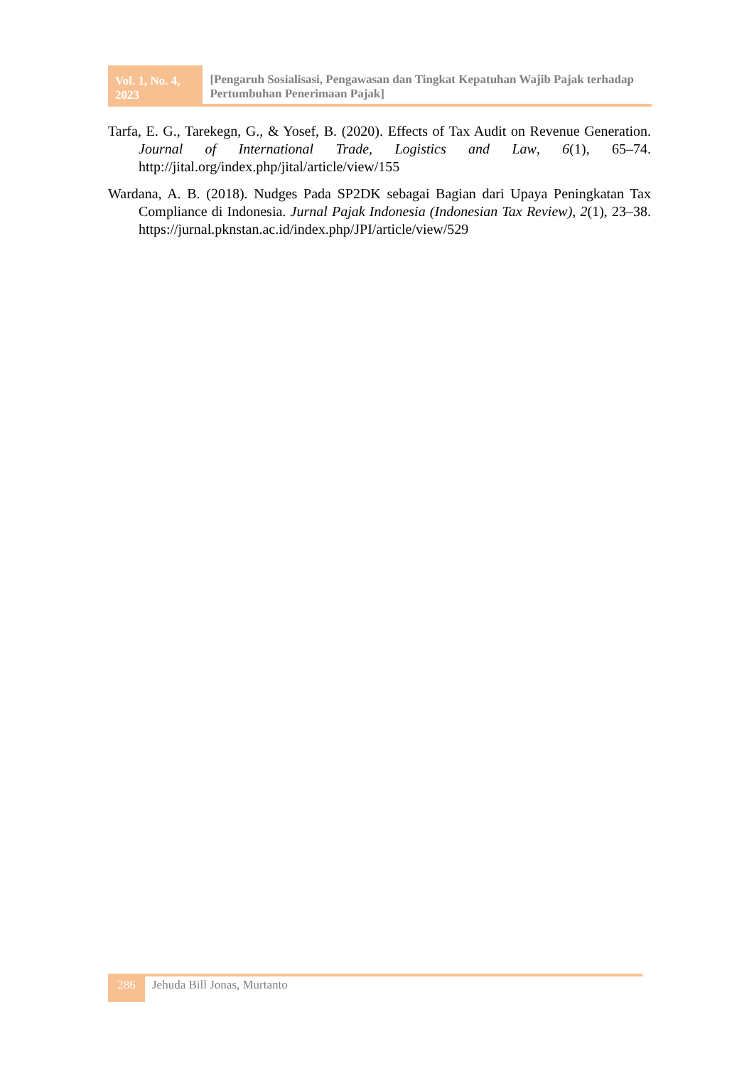Vol. 1, No. 4, 2023
[Pengaruh Sosialisasi, Pengawasan dan Tingkat Kepatuhan Wajib Pajak terhadap Pertumbuhan Penerimaan Pajak]
Tarfa, E. G., Tarekegn, G., & Yosef, B. (2020). Effects of Tax Audit on Revenue Generation. Journal of International Trade, Logistics and Law, 6(1), 65–74. http://jital.org/index.php/jital/article/view/155
Wardana, A. B. (2018). Nudges Pada SP2DK sebagai Bagian dari Upaya Peningkatan Tax Compliance di Indonesia. Jurnal Pajak Indonesia (Indonesian Tax Review), 2(1), 23–38. https://jurnal.pknstan.ac.id/index.php/JPI/article/view/529
286
Jehuda Bill Jonas, Murtanto